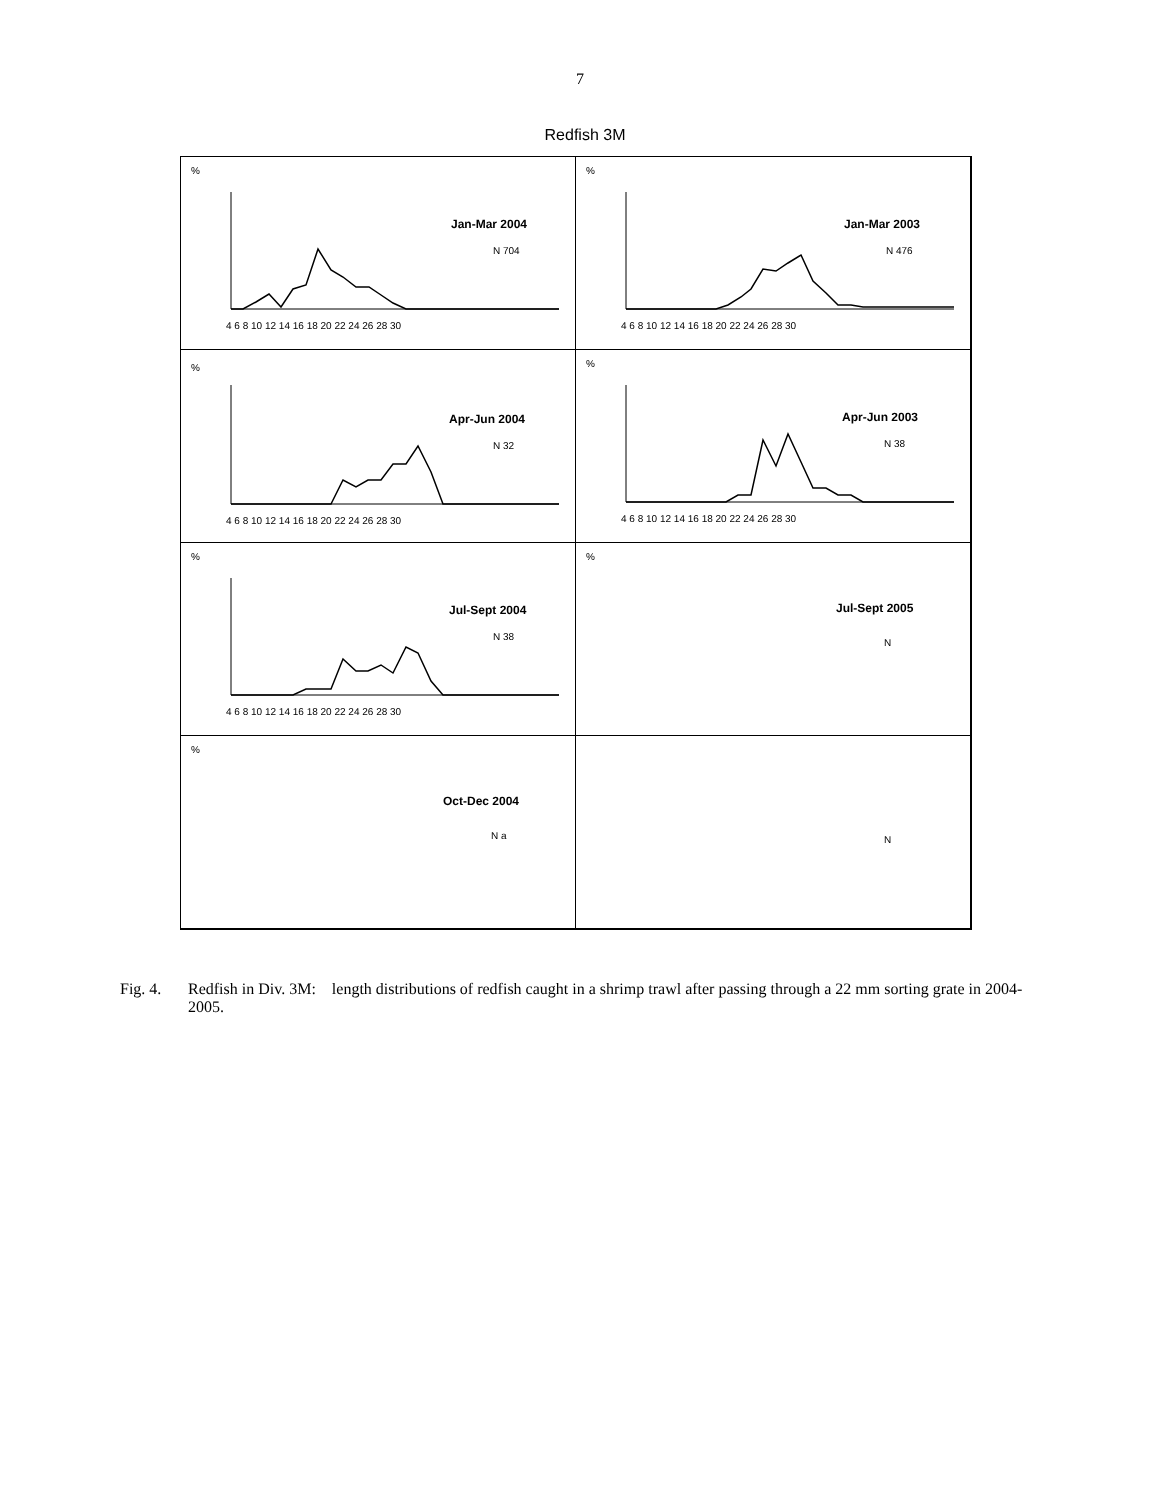7
Redfish 3M
%
Jan-Mar 2004
N 704
4 6 8 10 12 14 16 18 20 22 24 26 28 30
%
Jan-Mar 2003
N 476
4 6 8 10 12 14 16 18 20 22 24 26 28 30
%
Apr-Jun 2004
N 32
4 6 8 10 12 14 16 18 20 22 24 26 28 30
%
Apr-Jun 2003
N 38
4 6 8 10 12 14 16 18 20 22 24 26 28 30
%
Jul-Sept 2004
N 38
4 6 8 10 12 14 16 18 20 22 24 26 28 30
%
Jul-Sept 2005
N
%
Oct-Dec 2004
N a
N
Fig. 4. Redfish in Div. 3M: length distributions of redfish caught in a shrimp trawl after passing through a 22 mm sorting grate in 2004-2005.